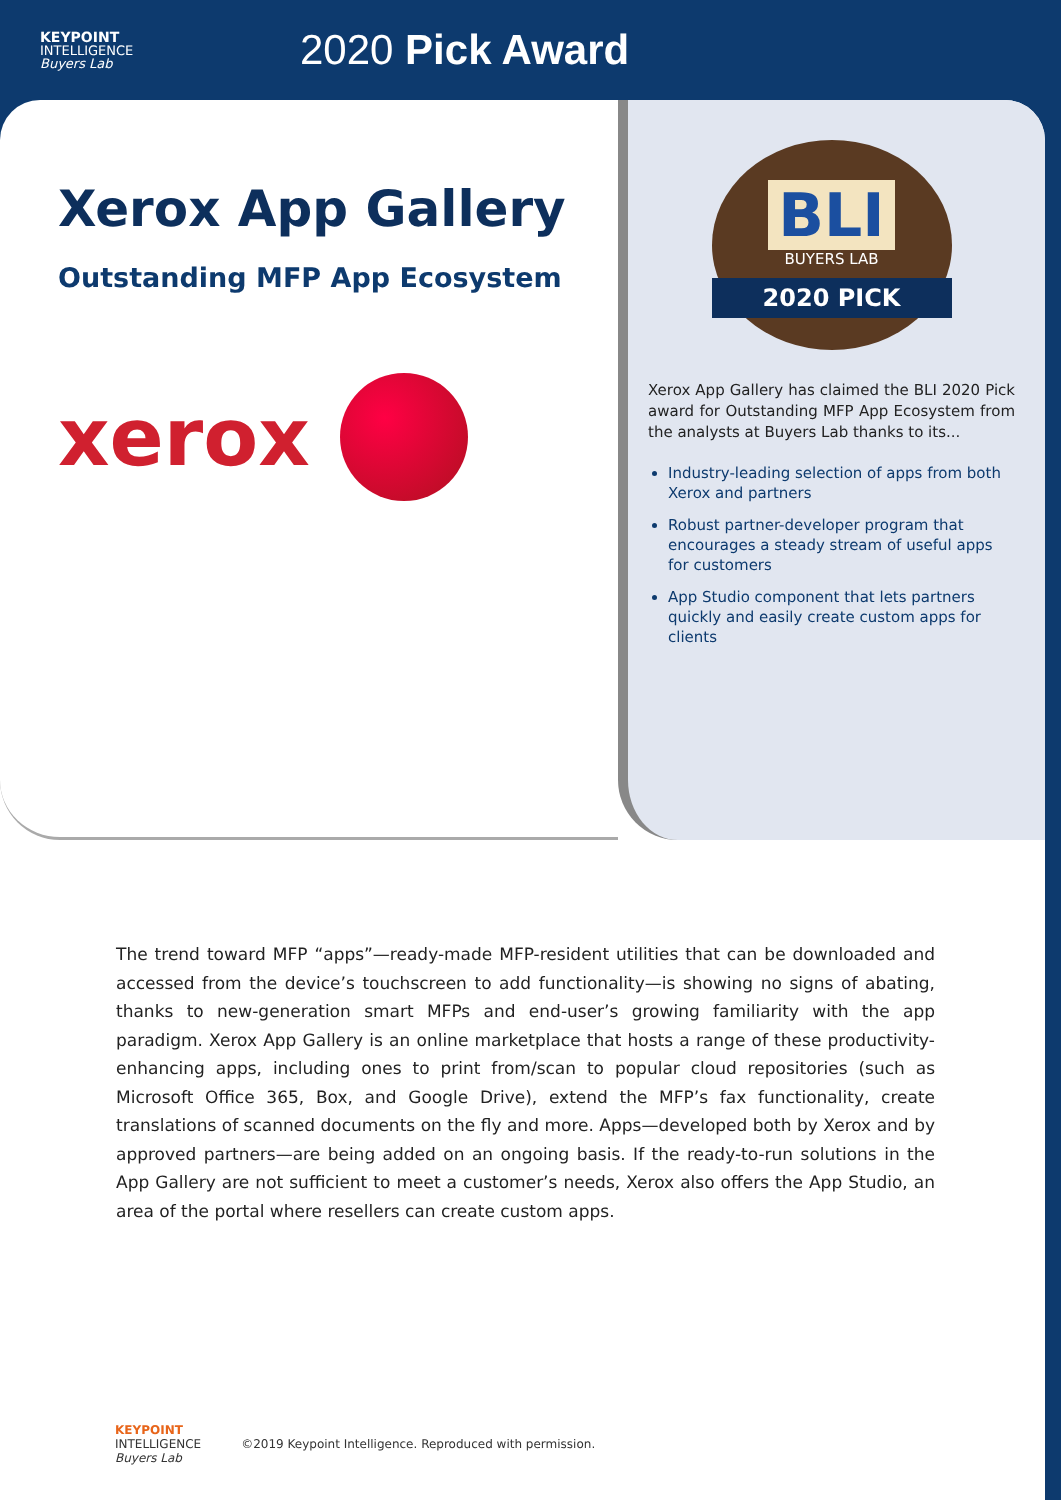KEYPOINT
INTELLIGENCE
Buyers Lab
2020 Pick Award
Xerox App Gallery
Outstanding MFP App Ecosystem
xerox
BLI
BUYERS LAB
2020 PICK
Xerox App Gallery has claimed the BLI 2020 Pick award for Outstanding MFP App Ecosystem from the analysts at Buyers Lab thanks to its...
Industry-leading selection of apps from both Xerox and partners
Robust partner-developer program that encourages a steady stream of useful apps for customers
App Studio component that lets partners quickly and easily create custom apps for clients
The trend toward MFP “apps”—ready-made MFP-resident utilities that can be downloaded and accessed from the device’s touchscreen to add functionality—is showing no signs of abating, thanks to new-generation smart MFPs and end-user’s growing familiarity with the app paradigm. Xerox App Gallery is an online marketplace that hosts a range of these productivity-enhancing apps, including ones to print from/scan to popular cloud repositories (such as Microsoft Office 365, Box, and Google Drive), extend the MFP’s fax functionality, create translations of scanned documents on the fly and more. Apps—developed both by Xerox and by approved partners—are being added on an ongoing basis. If the ready-to-run solutions in the App Gallery are not sufficient to meet a customer’s needs, Xerox also offers the App Studio, an area of the portal where resellers can create custom apps.
KEYPOINT
INTELLIGENCE
Buyers Lab
©2019 Keypoint Intelligence. Reproduced with permission.